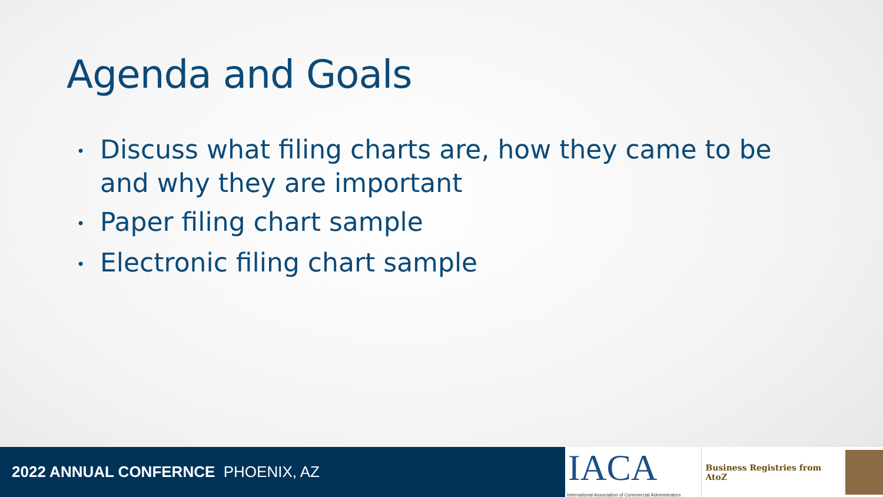Agenda and Goals
• Discuss what filing charts are, how they came to be and why they are important
• Paper filing chart sample
• Electronic filing chart sample
2022 ANNUAL CONFERNCE PHOENIX, AZ
IACA
International Association of Commercial Administrators
Business Registries from AtoZ